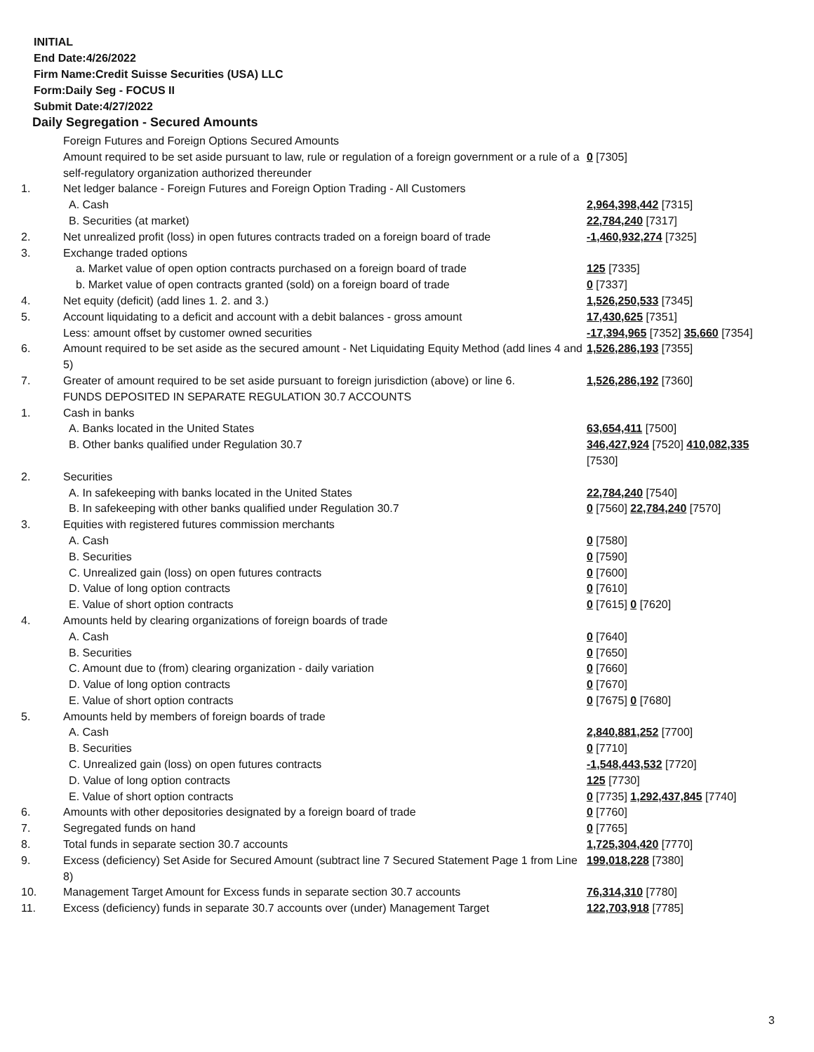INITIAL
End Date:4/26/2022
Firm Name:Credit Suisse Securities (USA) LLC
Form:Daily Seg - FOCUS II
Submit Date:4/27/2022
Daily Segregation - Secured Amounts
| | Foreign Futures and Foreign Options Secured Amounts | |
| | Amount required to be set aside pursuant to law, rule or regulation of a foreign government or a rule of a self-regulatory organization authorized thereunder | 0 [7305] |
| 1. | Net ledger balance - Foreign Futures and Foreign Option Trading - All Customers | |
| | A. Cash | 2,964,398,442 [7315] |
| | B. Securities (at market) | 22,784,240 [7317] |
| 2. | Net unrealized profit (loss) in open futures contracts traded on a foreign board of trade | -1,460,932,274 [7325] |
| 3. | Exchange traded options | |
| | a. Market value of open option contracts purchased on a foreign board of trade | 125 [7335] |
| | b. Market value of open contracts granted (sold) on a foreign board of trade | 0 [7337] |
| 4. | Net equity (deficit) (add lines 1. 2. and 3.) | 1,526,250,533 [7345] |
| 5. | Account liquidating to a deficit and account with a debit balances - gross amount | 17,430,625 [7351] |
| | Less: amount offset by customer owned securities | -17,394,965 [7352] 35,660 [7354] |
| 6. | Amount required to be set aside as the secured amount - Net Liquidating Equity Method (add lines 4 and 5) | 1,526,286,193 [7355] |
| 7. | Greater of amount required to be set aside pursuant to foreign jurisdiction (above) or line 6. | 1,526,286,192 [7360] |
| | FUNDS DEPOSITED IN SEPARATE REGULATION 30.7 ACCOUNTS | |
| 1. | Cash in banks | |
| | A. Banks located in the United States | 63,654,411 [7500] |
| | B. Other banks qualified under Regulation 30.7 | 346,427,924 [7520] 410,082,335 [7530] |
| 2. | Securities | |
| | A. In safekeeping with banks located in the United States | 22,784,240 [7540] |
| | B. In safekeeping with other banks qualified under Regulation 30.7 | 0 [7560] 22,784,240 [7570] |
| 3. | Equities with registered futures commission merchants | |
| | A. Cash | 0 [7580] |
| | B. Securities | 0 [7590] |
| | C. Unrealized gain (loss) on open futures contracts | 0 [7600] |
| | D. Value of long option contracts | 0 [7610] |
| | E. Value of short option contracts | 0 [7615] 0 [7620] |
| 4. | Amounts held by clearing organizations of foreign boards of trade | |
| | A. Cash | 0 [7640] |
| | B. Securities | 0 [7650] |
| | C. Amount due to (from) clearing organization - daily variation | 0 [7660] |
| | D. Value of long option contracts | 0 [7670] |
| | E. Value of short option contracts | 0 [7675] 0 [7680] |
| 5. | Amounts held by members of foreign boards of trade | |
| | A. Cash | 2,840,881,252 [7700] |
| | B. Securities | 0 [7710] |
| | C. Unrealized gain (loss) on open futures contracts | -1,548,443,532 [7720] |
| | D. Value of long option contracts | 125 [7730] |
| | E. Value of short option contracts | 0 [7735] 1,292,437,845 [7740] |
| 6. | Amounts with other depositories designated by a foreign board of trade | 0 [7760] |
| 7. | Segregated funds on hand | 0 [7765] |
| 8. | Total funds in separate section 30.7 accounts | 1,725,304,420 [7770] |
| 9. | Excess (deficiency) Set Aside for Secured Amount (subtract line 7 Secured Statement Page 1 from Line 8) | 199,018,228 [7380] |
| 10. | Management Target Amount for Excess funds in separate section 30.7 accounts | 76,314,310 [7780] |
| 11. | Excess (deficiency) funds in separate 30.7 accounts over (under) Management Target | 122,703,918 [7785] |
3